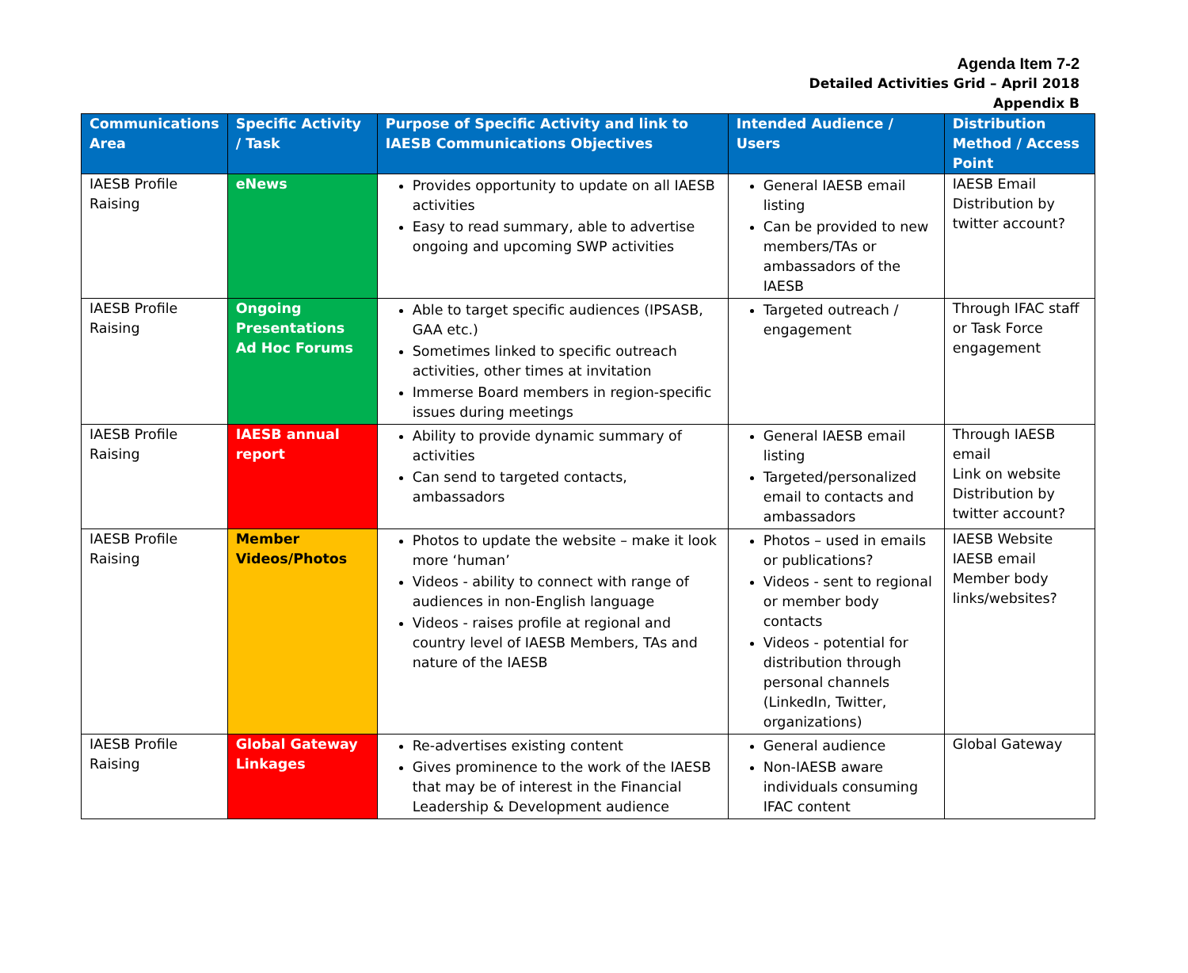Agenda Item 7-2
Detailed Activities Grid – April 2018
Appendix B
| Communications Area | Specific Activity / Task | Purpose of Specific Activity and link to IAESB Communications Objectives | Intended Audience / Users | Distribution Method / Access Point |
| --- | --- | --- | --- | --- |
| IAESB Profile Raising | eNews | Provides opportunity to update on all IAESB activities Easy to read summary, able to advertise ongoing and upcoming SWP activities | General IAESB email listing Can be provided to new members/TAs or ambassadors of the IAESB | IAESB Email Distribution by twitter account? |
| IAESB Profile Raising | Ongoing Presentations Ad Hoc Forums | Able to target specific audiences (IPSASB, GAA etc.) Sometimes linked to specific outreach activities, other times at invitation Immerse Board members in region-specific issues during meetings | Targeted outreach / engagement | Through IFAC staff or Task Force engagement |
| IAESB Profile Raising | IAESB annual report | Ability to provide dynamic summary of activities Can send to targeted contacts, ambassadors | General IAESB email listing Targeted/personalized email to contacts and ambassadors | Through IAESB email Link on website Distribution by twitter account? |
| IAESB Profile Raising | Member Videos/Photos | Photos to update the website – make it look more ‘human’ Videos - ability to connect with range of audiences in non-English language Videos - raises profile at regional and country level of IAESB Members, TAs and nature of the IAESB | Photos – used in emails or publications? Videos - sent to regional or member body contacts Videos - potential for distribution through personal channels (LinkedIn, Twitter, organizations) | IAESB Website IAESB email Member body links/websites? |
| IAESB Profile Raising | Global Gateway Linkages | Re-advertises existing content Gives prominence to the work of the IAESB that may be of interest in the Financial Leadership & Development audience | General audience Non-IAESB aware individuals consuming IFAC content | Global Gateway |